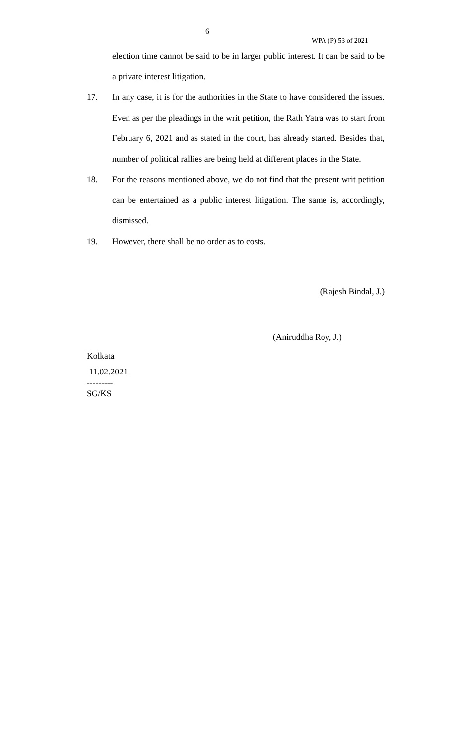6
WPA (P) 53 of 2021
election time cannot be said to be in larger public interest. It can be said to be a private interest litigation.
17. In any case, it is for the authorities in the State to have considered the issues. Even as per the pleadings in the writ petition, the Rath Yatra was to start from February 6, 2021 and as stated in the court, has already started. Besides that, number of political rallies are being held at different places in the State.
18. For the reasons mentioned above, we do not find that the present writ petition can be entertained as a public interest litigation. The same is, accordingly, dismissed.
19. However, there shall be no order as to costs.
(Rajesh Bindal, J.)
(Aniruddha Roy, J.)
Kolkata
11.02.2021
---------
SG/KS